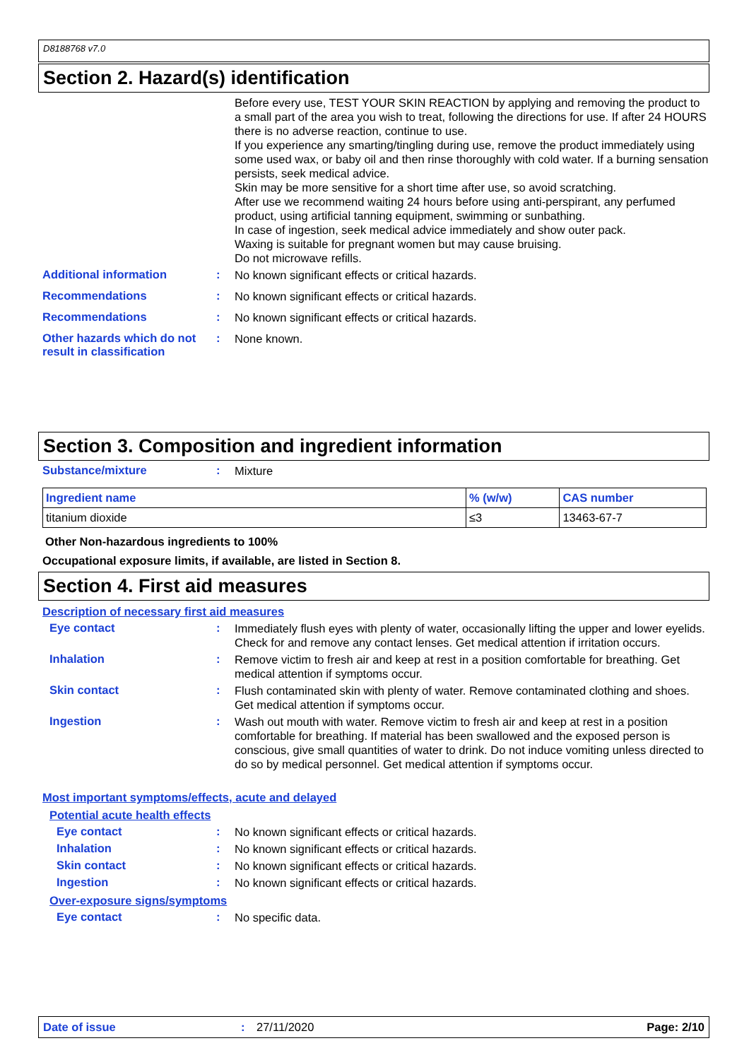D8188768 v7.0
Section 2. Hazard(s) identification
Before every use, TEST YOUR SKIN REACTION by applying and removing the product to a small part of the area you wish to treat, following the directions for use. If after 24 HOURS there is no adverse reaction, continue to use.
If you experience any smarting/tingling during use, remove the product immediately using some used wax, or baby oil and then rinse thoroughly with cold water. If a burning sensation persists, seek medical advice.
Skin may be more sensitive for a short time after use, so avoid scratching.
After use we recommend waiting 24 hours before using anti-perspirant, any perfumed product, using artificial tanning equipment, swimming or sunbathing.
In case of ingestion, seek medical advice immediately and show outer pack.
Waxing is suitable for pregnant women but may cause bruising.
Do not microwave refills.
Additional information :
No known significant effects or critical hazards.
Recommendations :
No known significant effects or critical hazards.
Recommendations :
No known significant effects or critical hazards.
Other hazards which do not result in classification
:
None known.
Section 3. Composition and ingredient information
Substance/mixture :
Mixture
| Ingredient name | % (w/w) | CAS number |
| --- | --- | --- |
| titanium dioxide | ≤3 | 13463-67-7 |
Other Non-hazardous ingredients to 100%
Occupational exposure limits, if available, are listed in Section 8.
Section 4. First aid measures
Description of necessary first aid measures
Eye contact :
Immediately flush eyes with plenty of water, occasionally lifting the upper and lower eyelids. Check for and remove any contact lenses. Get medical attention if irritation occurs.
Inhalation :
Remove victim to fresh air and keep at rest in a position comfortable for breathing. Get medical attention if symptoms occur.
Skin contact :
Flush contaminated skin with plenty of water. Remove contaminated clothing and shoes. Get medical attention if symptoms occur.
Ingestion :
Wash out mouth with water. Remove victim to fresh air and keep at rest in a position comfortable for breathing. If material has been swallowed and the exposed person is conscious, give small quantities of water to drink. Do not induce vomiting unless directed to do so by medical personnel. Get medical attention if symptoms occur.
Most important symptoms/effects, acute and delayed
Potential acute health effects
Eye contact :
No known significant effects or critical hazards.
Inhalation :
No known significant effects or critical hazards.
Skin contact :
No known significant effects or critical hazards.
Ingestion :
No known significant effects or critical hazards.
Over-exposure signs/symptoms
Eye contact :
No specific data.
Date of issue : 27/11/2020 Page: 2/10